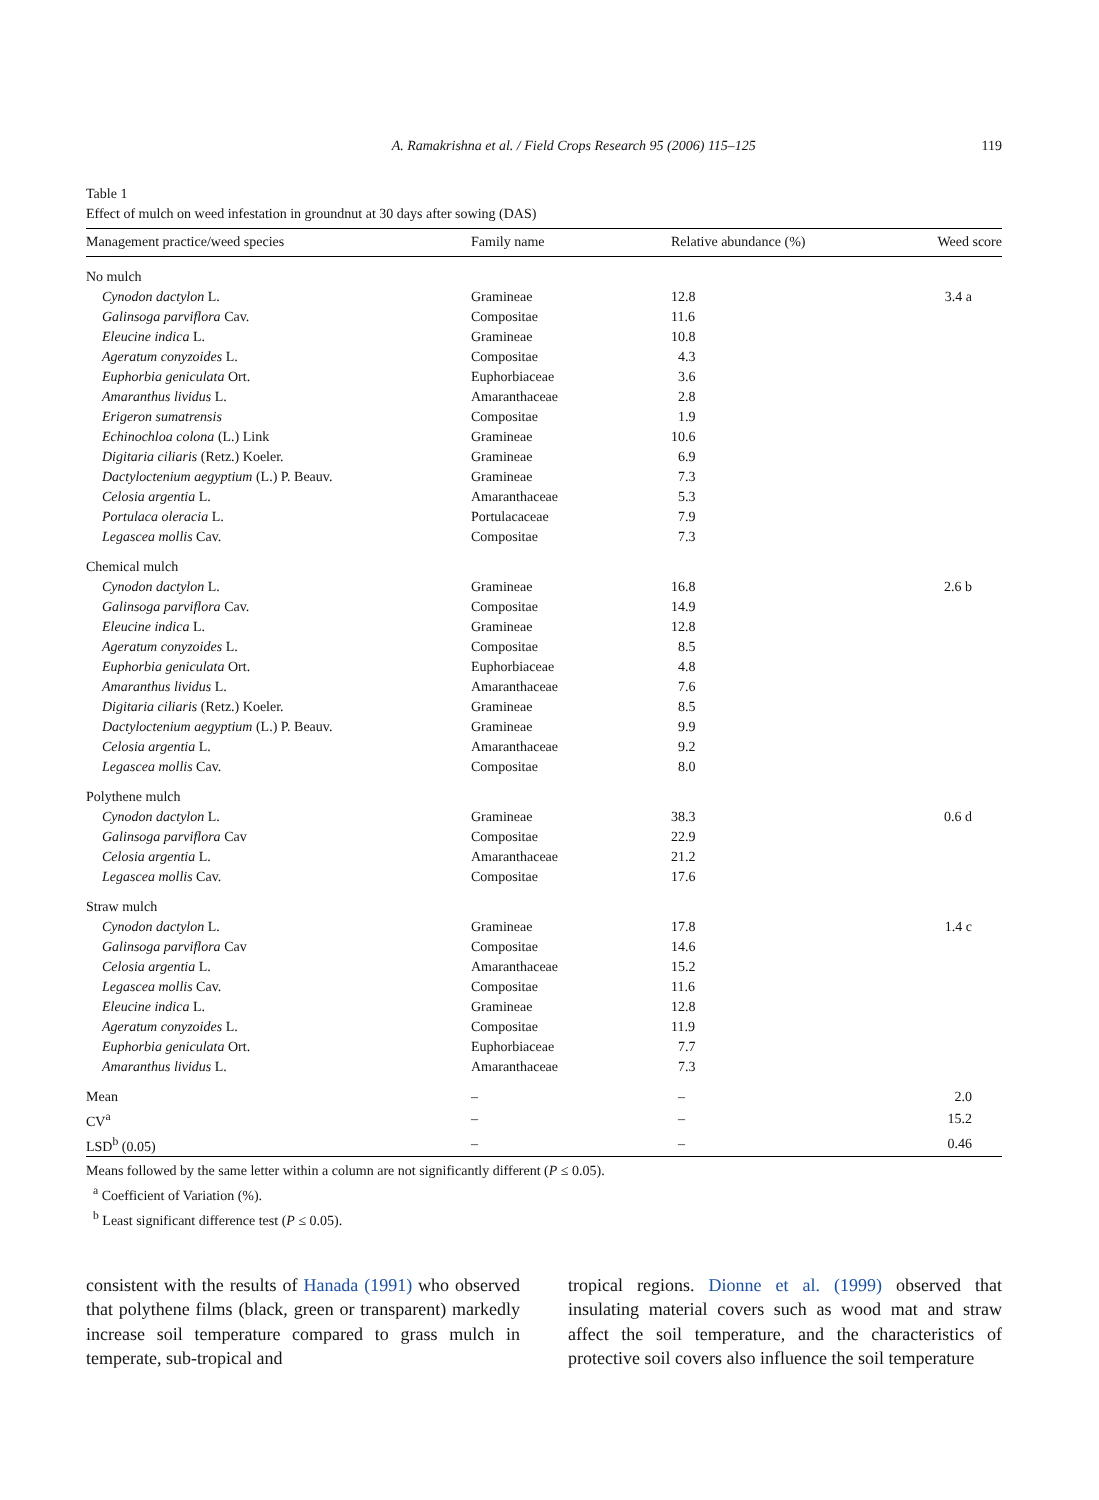A. Ramakrishna et al. / Field Crops Research 95 (2006) 115–125 119
Table 1
Effect of mulch on weed infestation in groundnut at 30 days after sowing (DAS)
| Management practice/weed species | Family name | Relative abundance (%) | Weed score |
| --- | --- | --- | --- |
| No mulch | | | |
| Cynodon dactylon L. | Gramineae | 12.8 | 3.4 a |
| Galinsoga parviflora Cav. | Compositae | 11.6 | |
| Eleucine indica L. | Gramineae | 10.8 | |
| Ageratum conyzoides L. | Compositae | 4.3 | |
| Euphorbia geniculata Ort. | Euphorbiaceae | 3.6 | |
| Amaranthus lividus L. | Amaranthaceae | 2.8 | |
| Erigeron sumatrensis | Compositae | 1.9 | |
| Echinochloa colona (L.) Link | Gramineae | 10.6 | |
| Digitaria ciliaris (Retz.) Koeler. | Gramineae | 6.9 | |
| Dactyloctenium aegyptium (L.) P. Beauv. | Gramineae | 7.3 | |
| Celosia argentia L. | Amaranthaceae | 5.3 | |
| Portulaca oleracia L. | Portulacaceae | 7.9 | |
| Legascea mollis Cav. | Compositae | 7.3 | |
| Chemical mulch | | | |
| Cynodon dactylon L. | Gramineae | 16.8 | 2.6 b |
| Galinsoga parviflora Cav. | Compositae | 14.9 | |
| Eleucine indica L. | Gramineae | 12.8 | |
| Ageratum conyzoides L. | Compositae | 8.5 | |
| Euphorbia geniculata Ort. | Euphorbiaceae | 4.8 | |
| Amaranthus lividus L. | Amaranthaceae | 7.6 | |
| Digitaria ciliaris (Retz.) Koeler. | Gramineae | 8.5 | |
| Dactyloctenium aegyptium (L.) P. Beauv. | Gramineae | 9.9 | |
| Celosia argentia L. | Amaranthaceae | 9.2 | |
| Legascea mollis Cav. | Compositae | 8.0 | |
| Polythene mulch | | | |
| Cynodon dactylon L. | Gramineae | 38.3 | 0.6 d |
| Galinsoga parviflora Cav | Compositae | 22.9 | |
| Celosia argentia L. | Amaranthaceae | 21.2 | |
| Legascea mollis Cav. | Compositae | 17.6 | |
| Straw mulch | | | |
| Cynodon dactylon L. | Gramineae | 17.8 | 1.4 c |
| Galinsoga parviflora Cav | Compositae | 14.6 | |
| Celosia argentia L. | Amaranthaceae | 15.2 | |
| Legascea mollis Cav. | Compositae | 11.6 | |
| Eleucine indica L. | Gramineae | 12.8 | |
| Ageratum conyzoides L. | Compositae | 11.9 | |
| Euphorbia geniculata Ort. | Euphorbiaceae | 7.7 | |
| Amaranthus lividus L. | Amaranthaceae | 7.3 | |
| Mean | – | – | 2.0 |
| CV<sup>a</sup> | – | – | 15.2 |
| LSD<sup>b</sup> (0.05) | – | – | 0.46 |
Means followed by the same letter within a column are not significantly different (P ≤ 0.05).
<sup>a</sup> Coefficient of Variation (%).
<sup>b</sup> Least significant difference test (P ≤ 0.05).
consistent with the results of Hanada (1991) who observed that polythene films (black, green or transparent) markedly increase soil temperature compared to grass mulch in temperate, sub-tropical and
tropical regions. Dionne et al. (1999) observed that insulating material covers such as wood mat and straw affect the soil temperature, and the characteristics of protective soil covers also influence the soil temperature